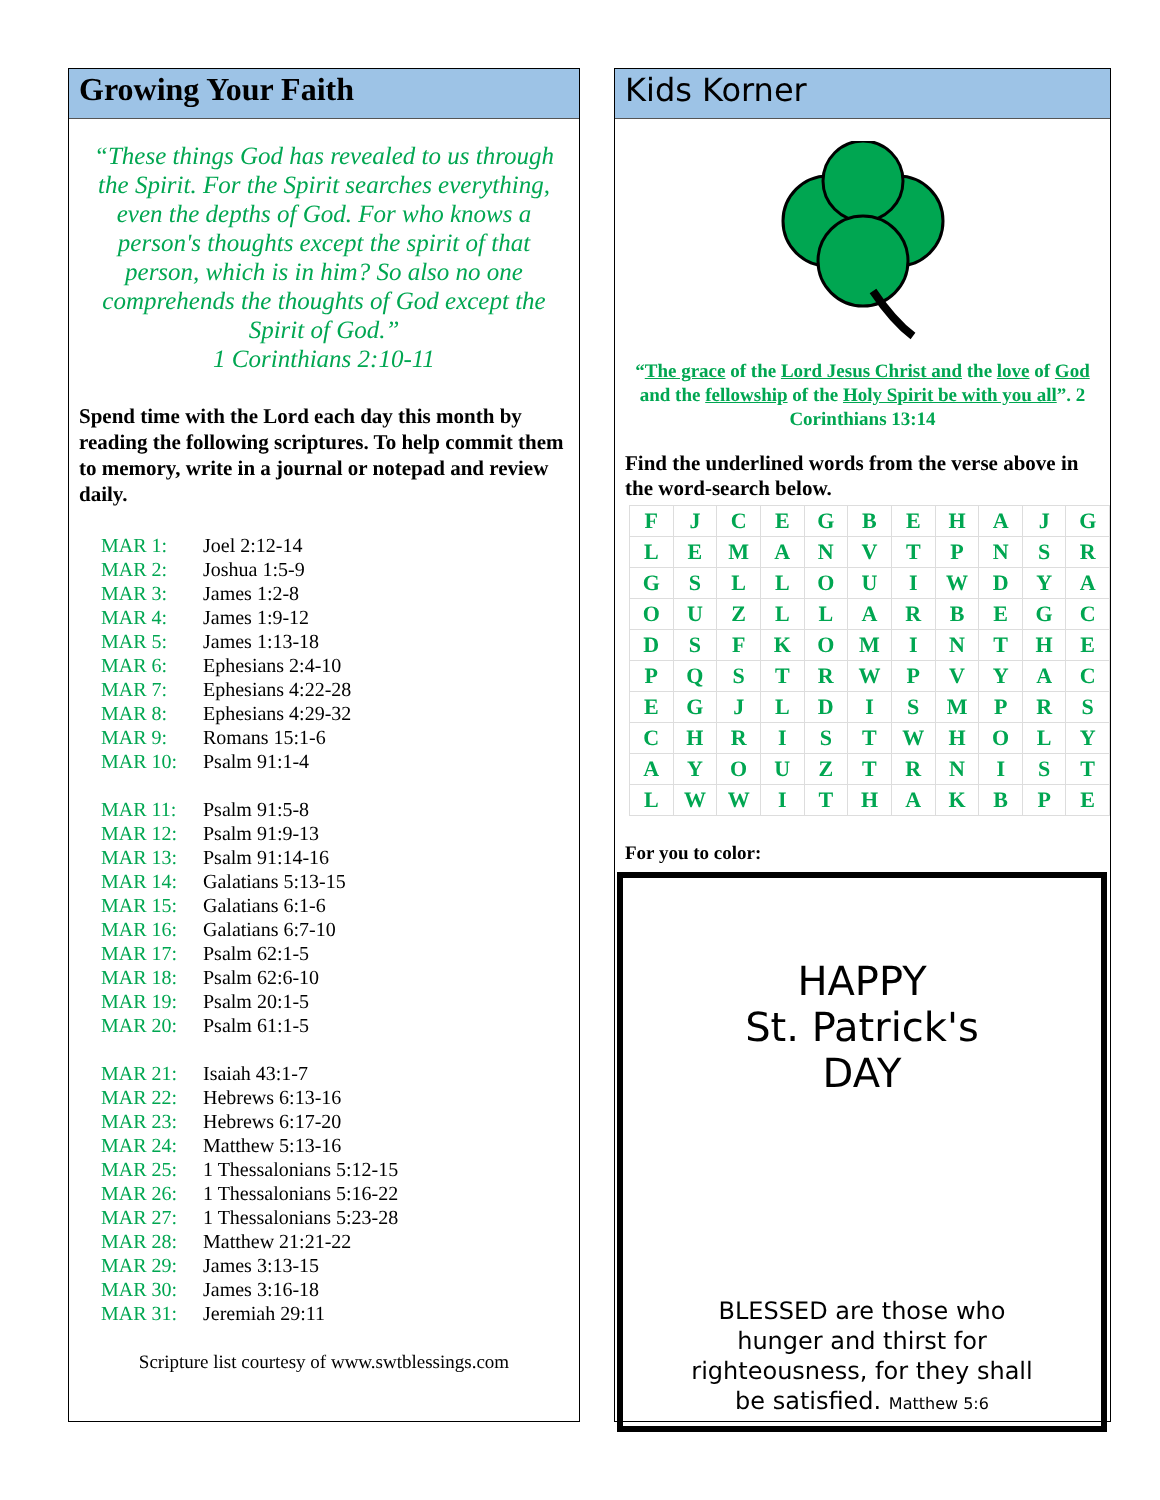Growing Your Faith
“These things God has revealed to us through the Spirit. For the Spirit searches everything, even the depths of God. For who knows a person's thoughts except the spirit of that person, which is in him? So also no one comprehends the thoughts of God except the Spirit of God.”
1 Corinthians 2:10-11
Spend time with the Lord each day this month by reading the following scriptures. To help commit them to memory, write in a journal or notepad and review daily.
| MAR 1: | Joel 2:12-14 |
| MAR 2: | Joshua 1:5-9 |
| MAR 3: | James 1:2-8 |
| MAR 4: | James 1:9-12 |
| MAR 5: | James 1:13-18 |
| MAR 6: | Ephesians 2:4-10 |
| MAR 7: | Ephesians 4:22-28 |
| MAR 8: | Ephesians 4:29-32 |
| MAR 9: | Romans 15:1-6 |
| MAR 10: | Psalm 91:1-4 |
| MAR 11: | Psalm 91:5-8 |
| MAR 12: | Psalm 91:9-13 |
| MAR 13: | Psalm 91:14-16 |
| MAR 14: | Galatians 5:13-15 |
| MAR 15: | Galatians 6:1-6 |
| MAR 16: | Galatians 6:7-10 |
| MAR 17: | Psalm 62:1-5 |
| MAR 18: | Psalm 62:6-10 |
| MAR 19: | Psalm 20:1-5 |
| MAR 20: | Psalm 61:1-5 |
| MAR 21: | Isaiah 43:1-7 |
| MAR 22: | Hebrews 6:13-16 |
| MAR 23: | Hebrews 6:17-20 |
| MAR 24: | Matthew 5:13-16 |
| MAR 25: | 1 Thessalonians 5:12-15 |
| MAR 26: | 1 Thessalonians 5:16-22 |
| MAR 27: | 1 Thessalonians 5:23-28 |
| MAR 28: | Matthew 21:21-22 |
| MAR 29: | James 3:13-15 |
| MAR 30: | James 3:16-18 |
| MAR 31: | Jeremiah 29:11 |
Scripture list courtesy of www.swtblessings.com
Kids Korner
“The grace of the Lord Jesus Christ and the love of God and the fellowship of the Holy Spirit be with you all”. 2 Corinthians 13:14
Find the underlined words from the verse above in the word-search below.
| F | J | C | E | G | B | E | H | A | J | G |
| L | E | M | A | N | V | T | P | N | S | R |
| G | S | L | L | O | U | I | W | D | Y | A |
| O | U | Z | L | L | A | R | B | E | G | C |
| D | S | F | K | O | M | I | N | T | H | E |
| P | Q | S | T | R | W | P | V | Y | A | C |
| E | G | J | L | D | I | S | M | P | R | S |
| C | H | R | I | S | T | W | H | O | L | Y |
| A | Y | O | U | Z | T | R | N | I | S | T |
| L | W | W | I | T | H | A | K | B | P | E |
For you to color:
HAPPY
St. Patrick's
DAY
BLESSED are those who
hunger and thirst for
righteousness, for they shall
be satisfied. Matthew 5:6